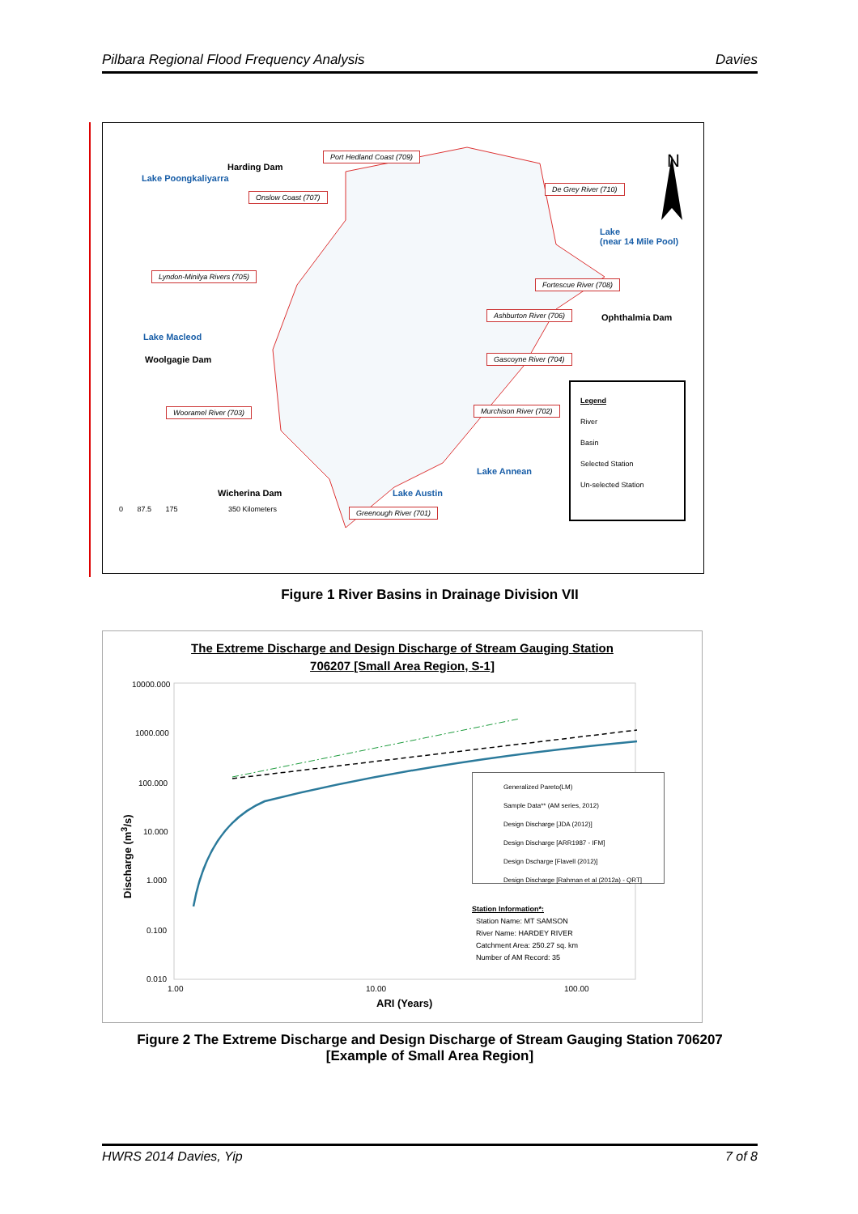Pilbara Regional Flood Frequency Analysis Davies
N
Port Hedland Coast (709)
Harding Dam
Lake Poongkaliyarra
Onslow Coast (707)
De Grey River (710)
Lake
(near 14 Mile Pool)
Lyndon-Minilya Rivers (705)
Fortescue River (708)
Ashburton River (706) Ophthalmia Dam
Lake Macleod
Woolgagie Dam Gascoyne River (704)
Legend
River
Basin
Selected Station
Un-selected Station
Wooramel River (703) Murchison River (702)
Lake Annean
Wicherina Dam Lake Austin
0 87.5 175 350 Kilometers
Greenough River (701)
Figure 1 River Basins in Drainage Division VII
The Extreme Discharge and Design Discharge of Stream Gauging Station
706207 [Small Area Region, S-1]
10000.000
1000.000
100.000
10.000
1.000
0.100
0.010
Discharge (m<sup>3</sup>/s)
Generalized Pareto(LM)
Sample Data** (AM series, 2012)
Design Discharge [JDA (2012)]
Design Discharge [ARR1987 - IFM]
Design Dscharge [Flavell (2012)]
Design Discharge [Rahman et al (2012a) - QRT]
Station Information*:
Station Name: MT SAMSON
River Name: HARDEY RIVER
Catchment Area: 250.27 sq. km
Number of AM Record: 35
1.00 10.00 100.00
ARI (Years)
Figure 2 The Extreme Discharge and Design Discharge of Stream Gauging Station 706207
[Example of Small Area Region]
HWRS 2014 Davies, Yip 7 of 8